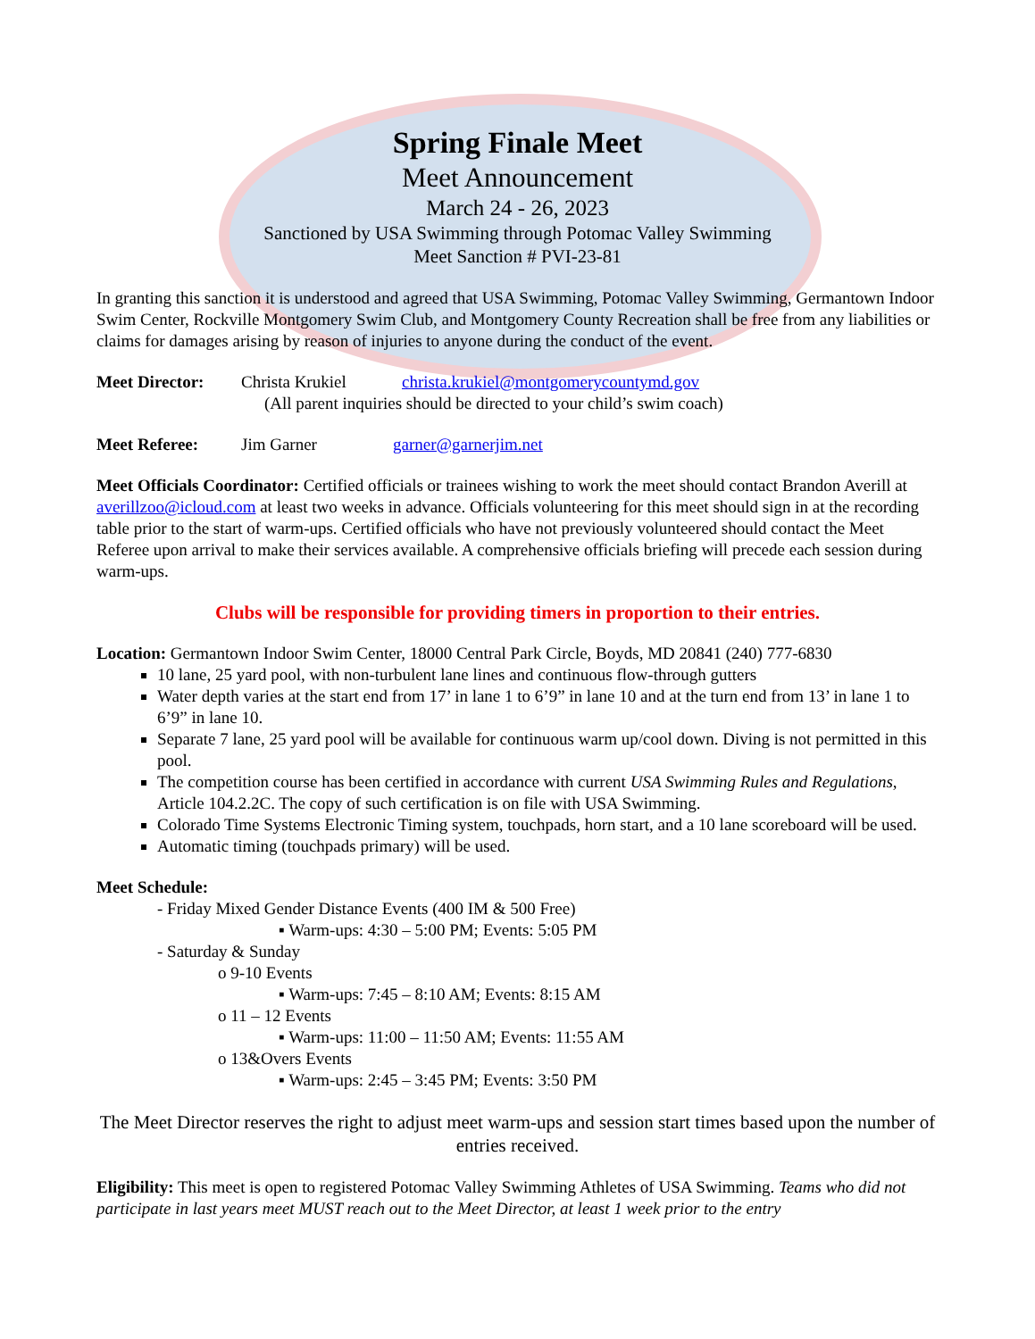Spring Finale Meet
Meet Announcement
March 24 - 26, 2023
Sanctioned by USA Swimming through Potomac Valley Swimming
Meet Sanction # PVI-23-81
In granting this sanction it is understood and agreed that USA Swimming, Potomac Valley Swimming, Germantown Indoor Swim Center, Rockville Montgomery Swim Club, and Montgomery County Recreation shall be free from any liabilities or claims for damages arising by reason of injuries to anyone during the conduct of the event.
Meet Director: Christa Krukiel christa.krukiel@montgomerycountymd.gov
(All parent inquiries should be directed to your child’s swim coach)
Meet Referee: Jim Garner garner@garnerjim.net
Meet Officials Coordinator: Certified officials or trainees wishing to work the meet should contact Brandon Averill at averillzoo@icloud.com at least two weeks in advance. Officials volunteering for this meet should sign in at the recording table prior to the start of warm-ups. Certified officials who have not previously volunteered should contact the Meet Referee upon arrival to make their services available. A comprehensive officials briefing will precede each session during warm-ups.
Clubs will be responsible for providing timers in proportion to their entries.
Location: Germantown Indoor Swim Center, 18000 Central Park Circle, Boyds, MD 20841 (240) 777-6830
10 lane, 25 yard pool, with non-turbulent lane lines and continuous flow-through gutters
Water depth varies at the start end from 17’ in lane 1 to 6’9” in lane 10 and at the turn end from 13’ in lane 1 to 6’9” in lane 10.
Separate 7 lane, 25 yard pool will be available for continuous warm up/cool down. Diving is not permitted in this pool.
The competition course has been certified in accordance with current USA Swimming Rules and Regulations, Article 104.2.2C. The copy of such certification is on file with USA Swimming.
Colorado Time Systems Electronic Timing system, touchpads, horn start, and a 10 lane scoreboard will be used.
Automatic timing (touchpads primary) will be used.
Meet Schedule:
- Friday Mixed Gender Distance Events (400 IM & 500 Free)
▪ Warm-ups: 4:30 – 5:00 PM; Events: 5:05 PM
- Saturday & Sunday
o 9-10 Events
▪ Warm-ups: 7:45 – 8:10 AM; Events: 8:15 AM
o 11 – 12 Events
▪ Warm-ups: 11:00 – 11:50 AM; Events: 11:55 AM
o 13&Overs Events
▪ Warm-ups: 2:45 – 3:45 PM; Events: 3:50 PM
The Meet Director reserves the right to adjust meet warm-ups and session start times based upon the number of entries received.
Eligibility: This meet is open to registered Potomac Valley Swimming Athletes of USA Swimming. Teams who did not participate in last years meet MUST reach out to the Meet Director, at least 1 week prior to the entry